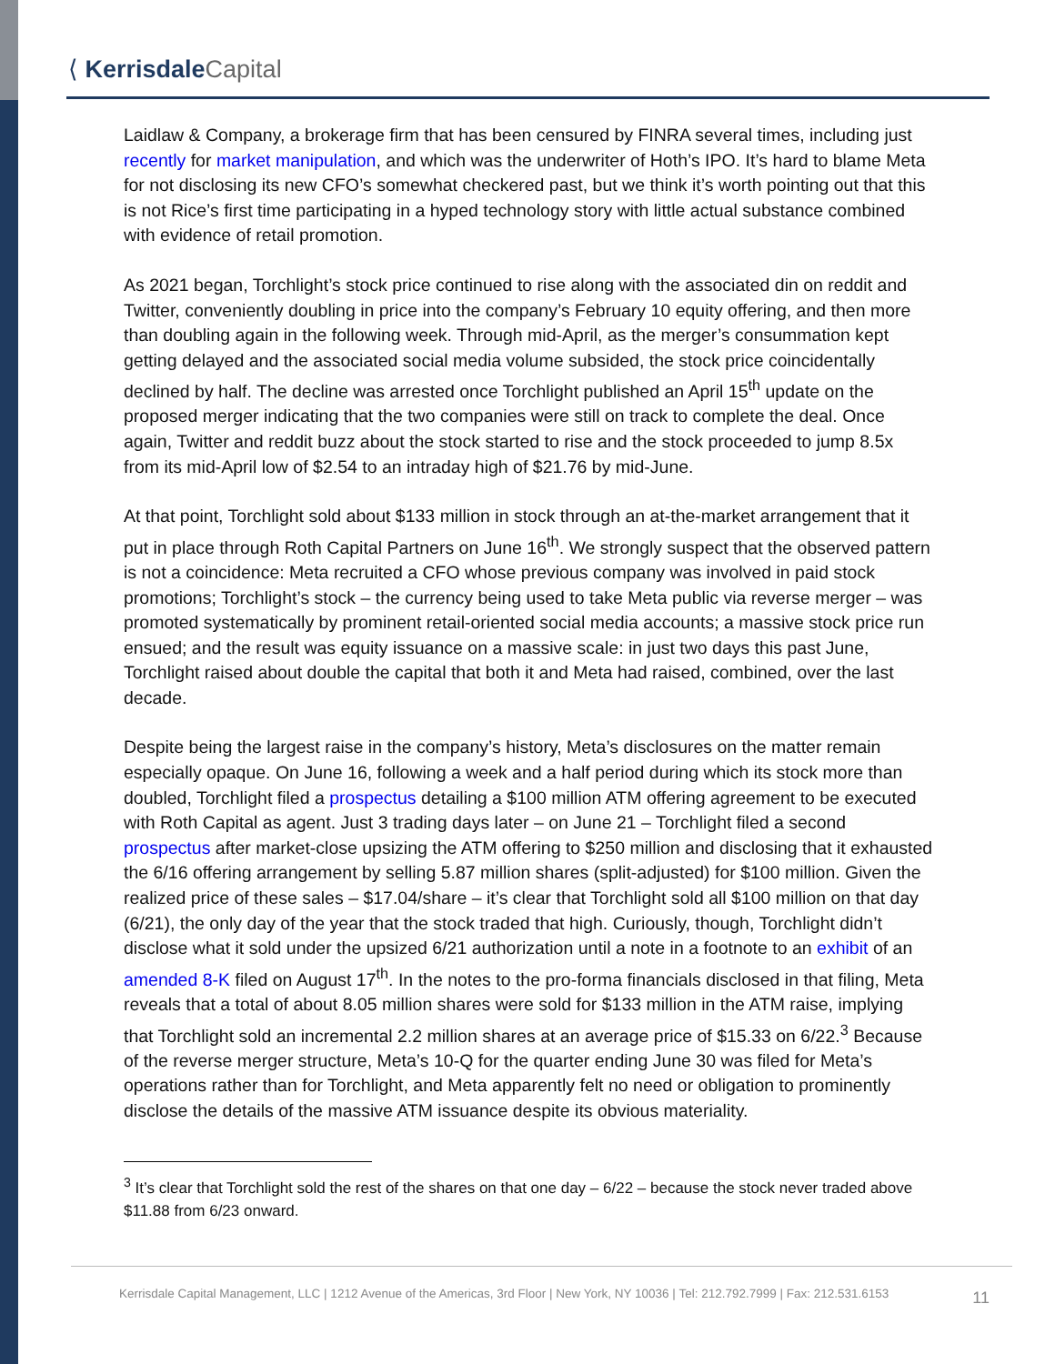⟨ Kerrisdale Capital
Laidlaw & Company, a brokerage firm that has been censured by FINRA several times, including just recently for market manipulation, and which was the underwriter of Hoth’s IPO. It’s hard to blame Meta for not disclosing its new CFO’s somewhat checkered past, but we think it’s worth pointing out that this is not Rice’s first time participating in a hyped technology story with little actual substance combined with evidence of retail promotion.
As 2021 began, Torchlight’s stock price continued to rise along with the associated din on reddit and Twitter, conveniently doubling in price into the company’s February 10 equity offering, and then more than doubling again in the following week. Through mid-April, as the merger’s consummation kept getting delayed and the associated social media volume subsided, the stock price coincidentally declined by half. The decline was arrested once Torchlight published an April 15<sup>th</sup> update on the proposed merger indicating that the two companies were still on track to complete the deal. Once again, Twitter and reddit buzz about the stock started to rise and the stock proceeded to jump 8.5x from its mid-April low of $2.54 to an intraday high of $21.76 by mid-June.
At that point, Torchlight sold about $133 million in stock through an at-the-market arrangement that it put in place through Roth Capital Partners on June 16<sup>th</sup>. We strongly suspect that the observed pattern is not a coincidence: Meta recruited a CFO whose previous company was involved in paid stock promotions; Torchlight’s stock – the currency being used to take Meta public via reverse merger – was promoted systematically by prominent retail-oriented social media accounts; a massive stock price run ensued; and the result was equity issuance on a massive scale: in just two days this past June, Torchlight raised about double the capital that both it and Meta had raised, combined, over the last decade.
Despite being the largest raise in the company’s history, Meta’s disclosures on the matter remain especially opaque. On June 16, following a week and a half period during which its stock more than doubled, Torchlight filed a prospectus detailing a $100 million ATM offering agreement to be executed with Roth Capital as agent. Just 3 trading days later – on June 21 – Torchlight filed a second prospectus after market-close upsizing the ATM offering to $250 million and disclosing that it exhausted the 6/16 offering arrangement by selling 5.87 million shares (split-adjusted) for $100 million. Given the realized price of these sales – $17.04/share – it’s clear that Torchlight sold all $100 million on that day (6/21), the only day of the year that the stock traded that high. Curiously, though, Torchlight didn’t disclose what it sold under the upsized 6/21 authorization until a note in a footnote to an exhibit of an amended 8-K filed on August 17<sup>th</sup>. In the notes to the pro-forma financials disclosed in that filing, Meta reveals that a total of about 8.05 million shares were sold for $133 million in the ATM raise, implying that Torchlight sold an incremental 2.2 million shares at an average price of $15.33 on 6/22.<sup>3</sup> Because of the reverse merger structure, Meta’s 10-Q for the quarter ending June 30 was filed for Meta’s operations rather than for Torchlight, and Meta apparently felt no need or obligation to prominently disclose the details of the massive ATM issuance despite its obvious materiality.
<sup>3</sup> It’s clear that Torchlight sold the rest of the shares on that one day – 6/22 – because the stock never traded above $11.88 from 6/23 onward.
Kerrisdale Capital Management, LLC | 1212 Avenue of the Americas, 3rd Floor | New York, NY 10036 | Tel: 212.792.7999 | Fax: 212.531.6153 11